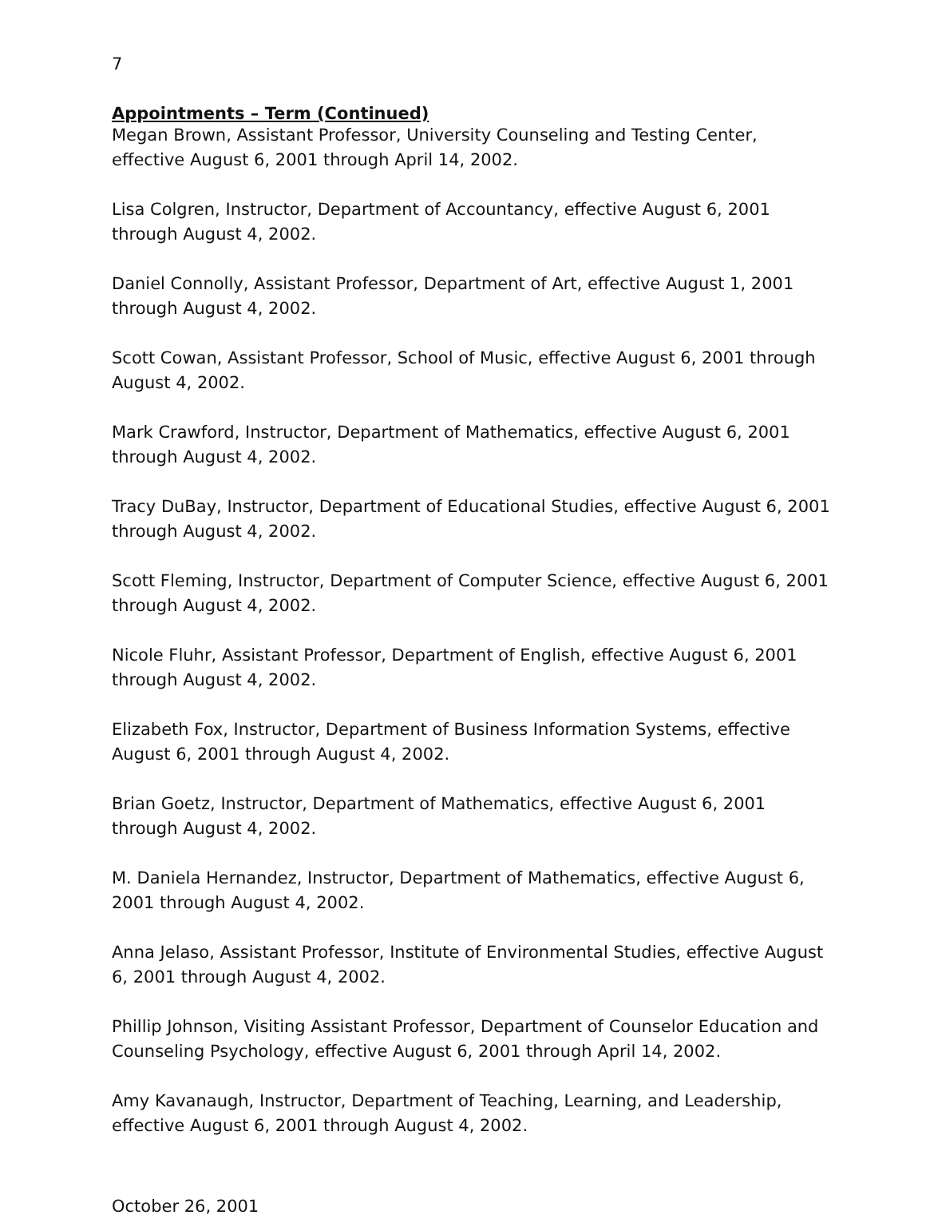7
Appointments – Term (Continued)
Megan Brown, Assistant Professor, University Counseling and Testing Center, effective August 6, 2001 through April 14, 2002.
Lisa Colgren, Instructor, Department of Accountancy, effective August 6, 2001 through August 4, 2002.
Daniel Connolly, Assistant Professor, Department of Art, effective August 1, 2001 through August 4, 2002.
Scott Cowan, Assistant Professor, School of Music, effective August 6, 2001 through August 4, 2002.
Mark Crawford, Instructor, Department of Mathematics, effective August 6, 2001 through August 4, 2002.
Tracy DuBay, Instructor, Department of Educational Studies, effective August 6, 2001 through August 4, 2002.
Scott Fleming, Instructor, Department of Computer Science, effective August 6, 2001 through August 4, 2002.
Nicole Fluhr, Assistant Professor, Department of English, effective August 6, 2001 through August 4, 2002.
Elizabeth Fox, Instructor, Department of Business Information Systems, effective August 6, 2001 through August 4, 2002.
Brian Goetz, Instructor, Department of Mathematics, effective August 6, 2001 through August 4, 2002.
M. Daniela Hernandez, Instructor, Department of Mathematics, effective August 6, 2001 through August 4, 2002.
Anna Jelaso, Assistant Professor, Institute of Environmental Studies, effective August 6, 2001 through August 4, 2002.
Phillip Johnson, Visiting Assistant Professor, Department of Counselor Education and Counseling Psychology, effective August 6, 2001 through April 14, 2002.
Amy Kavanaugh, Instructor, Department of Teaching, Learning, and Leadership, effective August 6, 2001 through August 4, 2002.
October 26, 2001